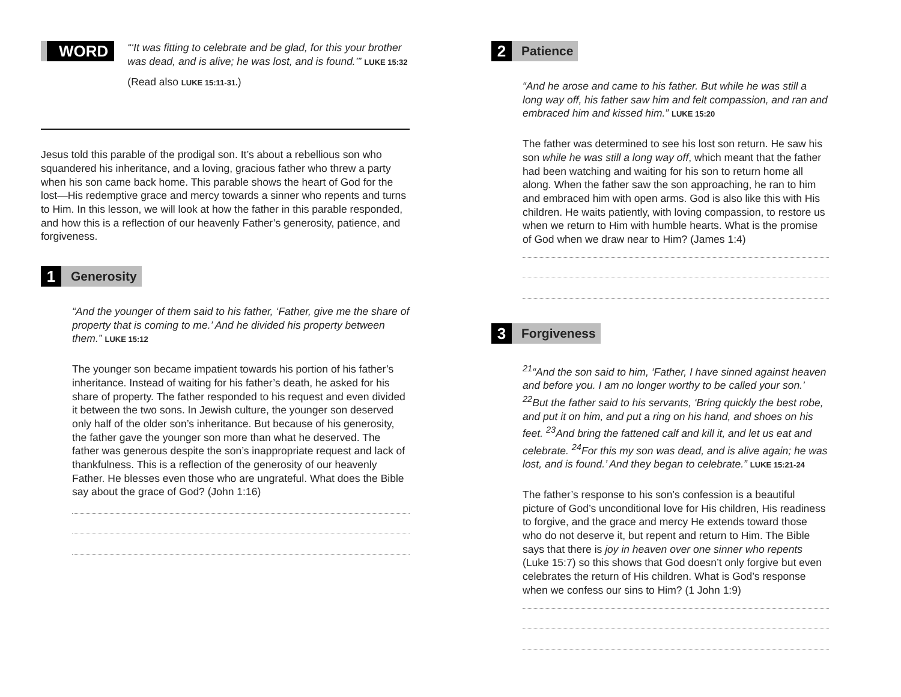WORD
“‘It was fitting to celebrate and be glad, for this your brother was dead, and is alive; he was lost, and is found.’” LUKE 15:32
(Read also LUKE 15:11-31.)
Jesus told this parable of the prodigal son. It’s about a rebellious son who squandered his inheritance, and a loving, gracious father who threw a party when his son came back home. This parable shows the heart of God for the lost—His redemptive grace and mercy towards a sinner who repents and turns to Him. In this lesson, we will look at how the father in this parable responded, and how this is a reflection of our heavenly Father’s generosity, patience, and forgiveness.
1
Generosity
“And the younger of them said to his father, ‘Father, give me the share of property that is coming to me.’ And he divided his property between them.” LUKE 15:12
The younger son became impatient towards his portion of his father’s inheritance. Instead of waiting for his father’s death, he asked for his share of property. The father responded to his request and even divided it between the two sons. In Jewish culture, the younger son deserved only half of the older son’s inheritance. But because of his generosity, the father gave the younger son more than what he deserved. The father was generous despite the son’s inappropriate request and lack of thankfulness. This is a reflection of the generosity of our heavenly Father. He blesses even those who are ungrateful. What does the Bible say about the grace of God? (John 1:16)
2
Patience
“And he arose and came to his father. But while he was still a long way off, his father saw him and felt compassion, and ran and embraced him and kissed him.” LUKE 15:20
The father was determined to see his lost son return. He saw his son while he was still a long way off, which meant that the father had been watching and waiting for his son to return home all along. When the father saw the son approaching, he ran to him and embraced him with open arms. God is also like this with His children. He waits patiently, with loving compassion, to restore us when we return to Him with humble hearts. What is the promise of God when we draw near to Him? (James 1:4)
3
Forgiveness
<sup>21</sup> “And the son said to him, ‘Father, I have sinned against heaven and before you. I am no longer worthy to be called your son.’ <sup>22</sup>But the father said to his servants, ‘Bring quickly the best robe, and put it on him, and put a ring on his hand, and shoes on his feet. <sup>23</sup>And bring the fattened calf and kill it, and let us eat and celebrate. <sup>24</sup>For this my son was dead, and is alive again; he was lost, and is found.’ And they began to celebrate.” LUKE 15:21-24
The father’s response to his son’s confession is a beautiful picture of God’s unconditional love for His children, His readiness to forgive, and the grace and mercy He extends toward those who do not deserve it, but repent and return to Him. The Bible says that there is joy in heaven over one sinner who repents (Luke 15:7) so this shows that God doesn’t only forgive but even celebrates the return of His children. What is God’s response when we confess our sins to Him? (1 John 1:9)